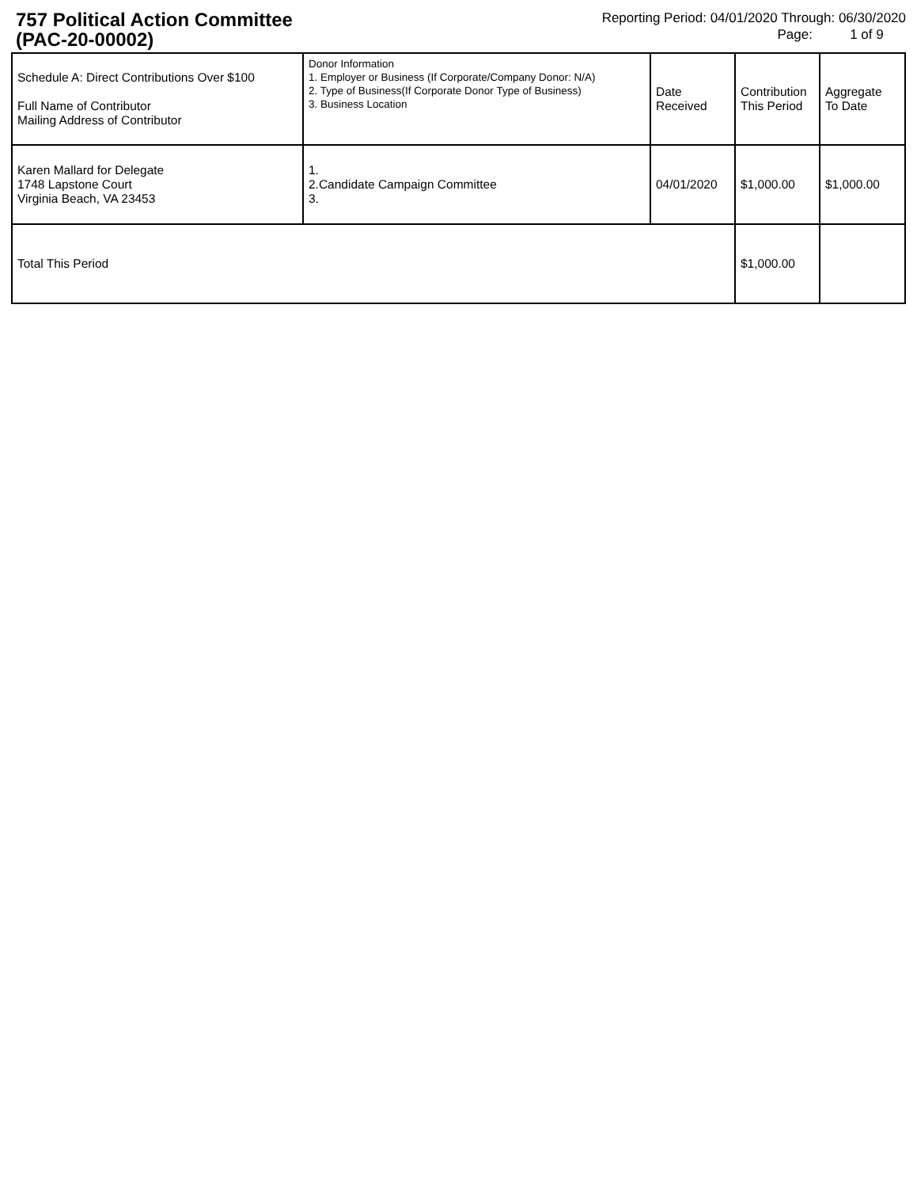757 Political Action Committee
(PAC-20-00002)
Reporting Period: 04/01/2020 Through: 06/30/2020
Page: 1 of 9
| Schedule A: Direct Contributions Over $100 Full Name of Contributor Mailing Address of Contributor | Donor Information 1. Employer or Business (If Corporate/Company Donor: N/A) 2. Type of Business(If Corporate Donor Type of Business) 3. Business Location | Date Received | Contribution This Period | Aggregate To Date |
| --- | --- | --- | --- | --- |
| Karen Mallard for Delegate 1748 Lapstone Court Virginia Beach, VA 23453 | 1. 2.Candidate Campaign Committee 3. | 04/01/2020 | $1,000.00 | $1,000.00 |
| Total This Period | | | $1,000.00 | |